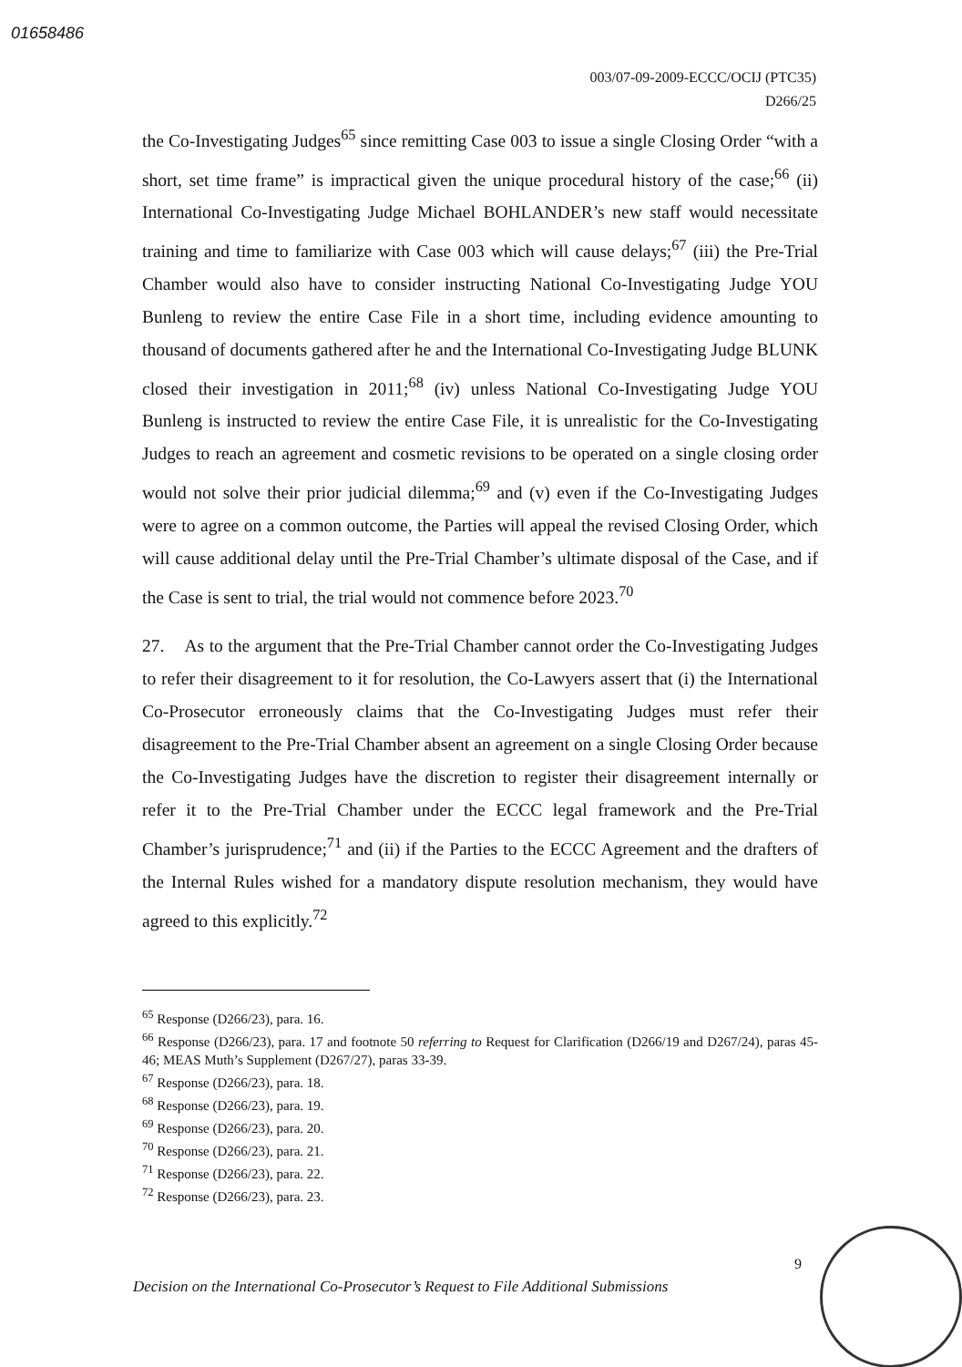01658486
003/07-09-2009-ECCC/OCIJ (PTC35)
D266/25
the Co-Investigating Judges<sup>65</sup> since remitting Case 003 to issue a single Closing Order “with a short, set time frame” is impractical given the unique procedural history of the case;<sup>66</sup> (ii) International Co-Investigating Judge Michael BOHLANDER’s new staff would necessitate training and time to familiarize with Case 003 which will cause delays;<sup>67</sup> (iii) the Pre-Trial Chamber would also have to consider instructing National Co-Investigating Judge YOU Bunleng to review the entire Case File in a short time, including evidence amounting to thousand of documents gathered after he and the International Co-Investigating Judge BLUNK closed their investigation in 2011;<sup>68</sup> (iv) unless National Co-Investigating Judge YOU Bunleng is instructed to review the entire Case File, it is unrealistic for the Co-Investigating Judges to reach an agreement and cosmetic revisions to be operated on a single closing order would not solve their prior judicial dilemma;<sup>69</sup> and (v) even if the Co-Investigating Judges were to agree on a common outcome, the Parties will appeal the revised Closing Order, which will cause additional delay until the Pre-Trial Chamber’s ultimate disposal of the Case, and if the Case is sent to trial, the trial would not commence before 2023.<sup>70</sup>
27. As to the argument that the Pre-Trial Chamber cannot order the Co-Investigating Judges to refer their disagreement to it for resolution, the Co-Lawyers assert that (i) the International Co-Prosecutor erroneously claims that the Co-Investigating Judges must refer their disagreement to the Pre-Trial Chamber absent an agreement on a single Closing Order because the Co-Investigating Judges have the discretion to register their disagreement internally or refer it to the Pre-Trial Chamber under the ECCC legal framework and the Pre-Trial Chamber’s jurisprudence;<sup>71</sup> and (ii) if the Parties to the ECCC Agreement and the drafters of the Internal Rules wished for a mandatory dispute resolution mechanism, they would have agreed to this explicitly.<sup>72</sup>
<sup>65</sup> Response (D266/23), para. 16.
<sup>66</sup> Response (D266/23), para. 17 and footnote 50 referring to Request for Clarification (D266/19 and D267/24), paras 45-46; MEAS Muth’s Supplement (D267/27), paras 33-39.
<sup>67</sup> Response (D266/23), para. 18.
<sup>68</sup> Response (D266/23), para. 19.
<sup>69</sup> Response (D266/23), para. 20.
<sup>70</sup> Response (D266/23), para. 21.
<sup>71</sup> Response (D266/23), para. 22.
<sup>72</sup> Response (D266/23), para. 23.
9
Decision on the International Co-Prosecutor’s Request to File Additional Submissions